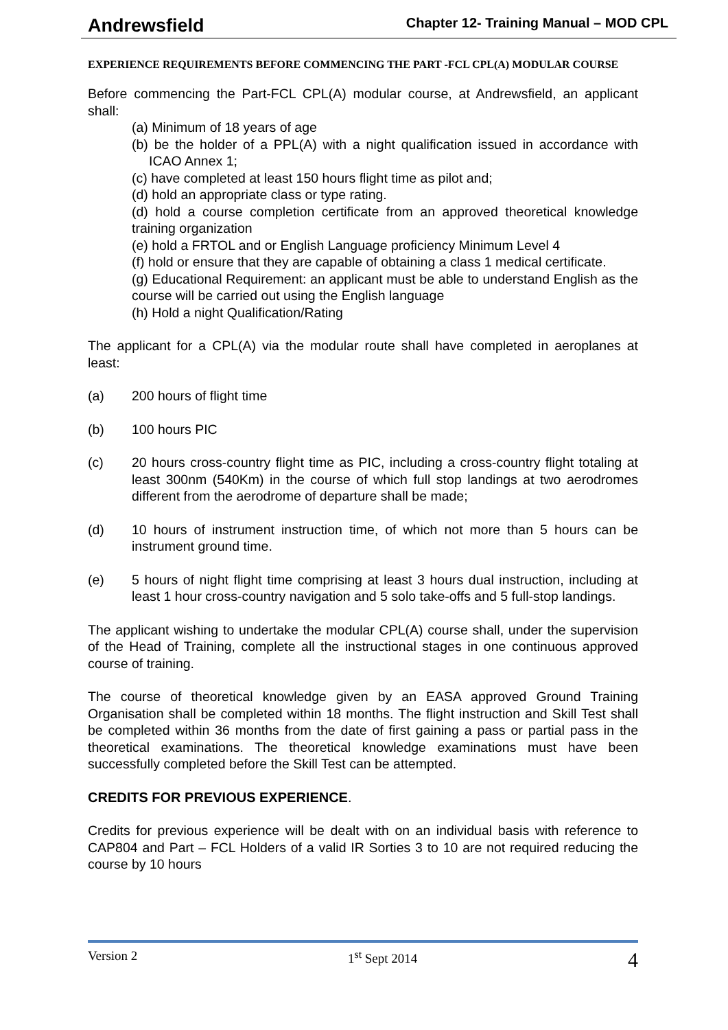Andrewsfield Chapter 12- Training Manual – MOD CPL
EXPERIENCE REQUIREMENTS BEFORE COMMENCING THE PART -FCL CPL(A) MODULAR COURSE
Before commencing the Part-FCL CPL(A) modular course, at Andrewsfield, an applicant shall:
(a) Minimum of 18 years of age
(b) be the holder of a PPL(A) with a night qualification issued in accordance with ICAO Annex 1;
(c) have completed at least 150 hours flight time as pilot and;
(d) hold an appropriate class or type rating.
(d) hold a course completion certificate from an approved theoretical knowledge training organization
(e) hold a FRTOL and or English Language proficiency Minimum Level 4
(f) hold or ensure that they are capable of obtaining a class 1 medical certificate.
(g) Educational Requirement: an applicant must be able to understand English as the course will be carried out using the English language
(h) Hold a night Qualification/Rating
The applicant for a CPL(A) via the modular route shall have completed in aeroplanes at least:
(a) 200 hours of flight time
(b) 100 hours PIC
(c) 20 hours cross-country flight time as PIC, including a cross-country flight totaling at least 300nm (540Km) in the course of which full stop landings at two aerodromes different from the aerodrome of departure shall be made;
(d) 10 hours of instrument instruction time, of which not more than 5 hours can be instrument ground time.
(e) 5 hours of night flight time comprising at least 3 hours dual instruction, including at least 1 hour cross-country navigation and 5 solo take-offs and 5 full-stop landings.
The applicant wishing to undertake the modular CPL(A) course shall, under the supervision of the Head of Training, complete all the instructional stages in one continuous approved course of training.
The course of theoretical knowledge given by an EASA approved Ground Training Organisation shall be completed within 18 months. The flight instruction and Skill Test shall be completed within 36 months from the date of first gaining a pass or partial pass in the theoretical examinations. The theoretical knowledge examinations must have been successfully completed before the Skill Test can be attempted.
CREDITS FOR PREVIOUS EXPERIENCE.
Credits for previous experience will be dealt with on an individual basis with reference to CAP804 and Part – FCL Holders of a valid IR Sorties 3 to 10 are not required reducing the course by 10 hours
Version 2 1<sup>st</sup> Sept 2014 4